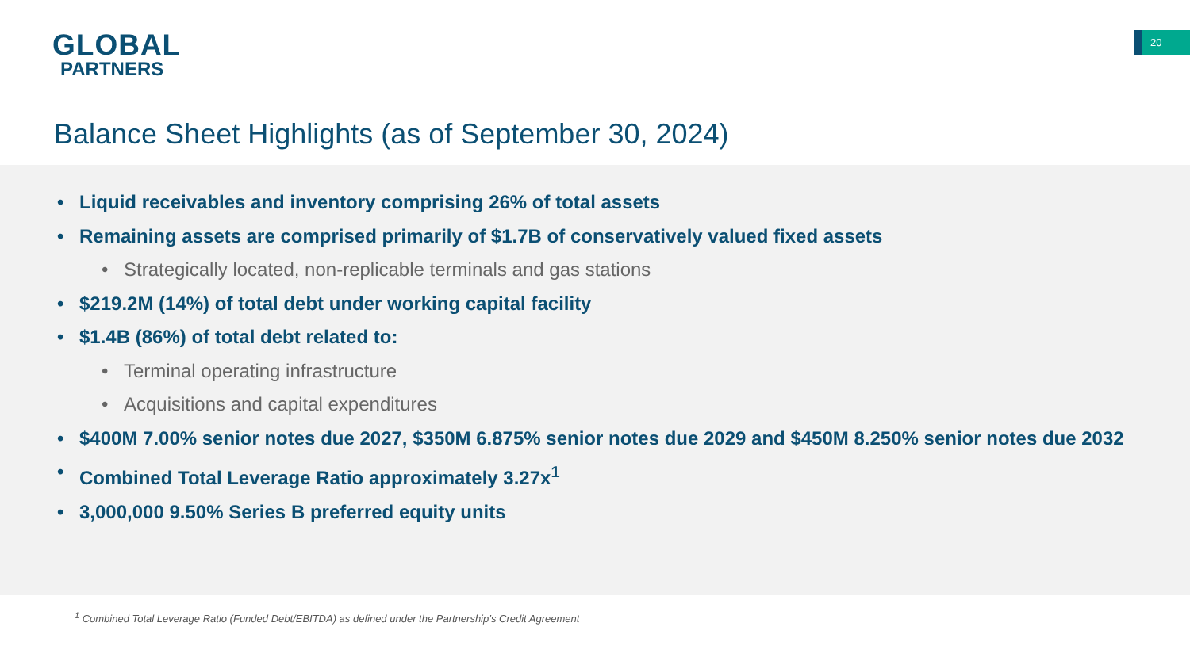GLOBAL
PARTNERS
20
Balance Sheet Highlights (as of September 30, 2024)
Liquid receivables and inventory comprising 26% of total assets
Remaining assets are comprised primarily of $1.7B of conservatively valued fixed assets
Strategically located, non-replicable terminals and gas stations
$219.2M (14%) of total debt under working capital facility
$1.4B (86%) of total debt related to:
Terminal operating infrastructure
Acquisitions and capital expenditures
$400M 7.00% senior notes due 2027, $350M 6.875% senior notes due 2029 and $450M 8.250% senior notes due 2032
Combined Total Leverage Ratio approximately 3.27x<sup>1</sup>
3,000,000 9.50% Series B preferred equity units
<sup>1</sup> Combined Total Leverage Ratio (Funded Debt/EBITDA) as defined under the Partnership’s Credit Agreement